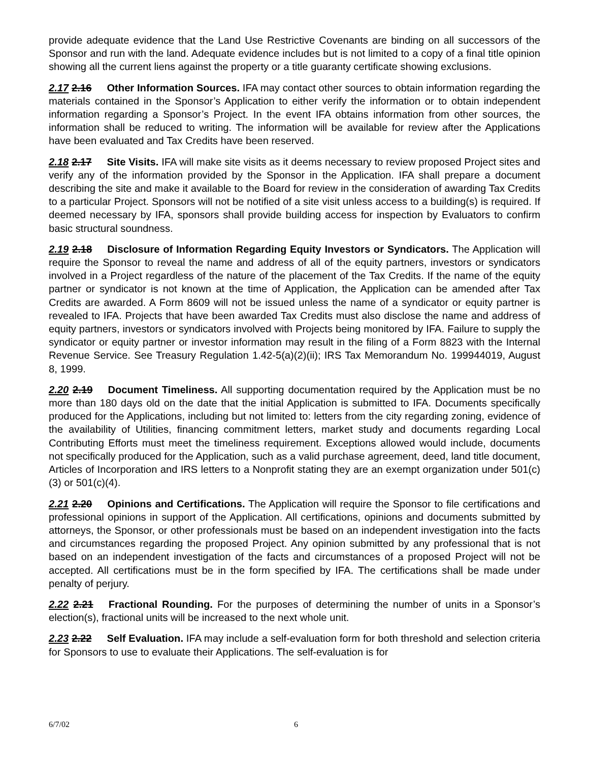provide adequate evidence that the Land Use Restrictive Covenants are binding on all successors of the Sponsor and run with the land. Adequate evidence includes but is not limited to a copy of a final title opinion showing all the current liens against the property or a title guaranty certificate showing exclusions.
2.17 2.16 Other Information Sources. IFA may contact other sources to obtain information regarding the materials contained in the Sponsor’s Application to either verify the information or to obtain independent information regarding a Sponsor’s Project. In the event IFA obtains information from other sources, the information shall be reduced to writing. The information will be available for review after the Applications have been evaluated and Tax Credits have been reserved.
2.18 2.17 Site Visits. IFA will make site visits as it deems necessary to review proposed Project sites and verify any of the information provided by the Sponsor in the Application. IFA shall prepare a document describing the site and make it available to the Board for review in the consideration of awarding Tax Credits to a particular Project. Sponsors will not be notified of a site visit unless access to a building(s) is required. If deemed necessary by IFA, sponsors shall provide building access for inspection by Evaluators to confirm basic structural soundness.
2.19 2.18 Disclosure of Information Regarding Equity Investors or Syndicators. The Application will require the Sponsor to reveal the name and address of all of the equity partners, investors or syndicators involved in a Project regardless of the nature of the placement of the Tax Credits. If the name of the equity partner or syndicator is not known at the time of Application, the Application can be amended after Tax Credits are awarded. A Form 8609 will not be issued unless the name of a syndicator or equity partner is revealed to IFA. Projects that have been awarded Tax Credits must also disclose the name and address of equity partners, investors or syndicators involved with Projects being monitored by IFA. Failure to supply the syndicator or equity partner or investor information may result in the filing of a Form 8823 with the Internal Revenue Service. See Treasury Regulation 1.42-5(a)(2)(ii); IRS Tax Memorandum No. 199944019, August 8, 1999.
2.20 2.19 Document Timeliness. All supporting documentation required by the Application must be no more than 180 days old on the date that the initial Application is submitted to IFA. Documents specifically produced for the Applications, including but not limited to: letters from the city regarding zoning, evidence of the availability of Utilities, financing commitment letters, market study and documents regarding Local Contributing Efforts must meet the timeliness requirement. Exceptions allowed would include, documents not specifically produced for the Application, such as a valid purchase agreement, deed, land title document, Articles of Incorporation and IRS letters to a Nonprofit stating they are an exempt organization under 501(c)(3) or 501(c)(4).
2.21 2.20 Opinions and Certifications. The Application will require the Sponsor to file certifications and professional opinions in support of the Application. All certifications, opinions and documents submitted by attorneys, the Sponsor, or other professionals must be based on an independent investigation into the facts and circumstances regarding the proposed Project. Any opinion submitted by any professional that is not based on an independent investigation of the facts and circumstances of a proposed Project will not be accepted. All certifications must be in the form specified by IFA. The certifications shall be made under penalty of perjury.
2.22 2.21 Fractional Rounding. For the purposes of determining the number of units in a Sponsor’s election(s), fractional units will be increased to the next whole unit.
2.23 2.22 Self Evaluation. IFA may include a self-evaluation form for both threshold and selection criteria for Sponsors to use to evaluate their Applications. The self-evaluation is for
6/7/02 6